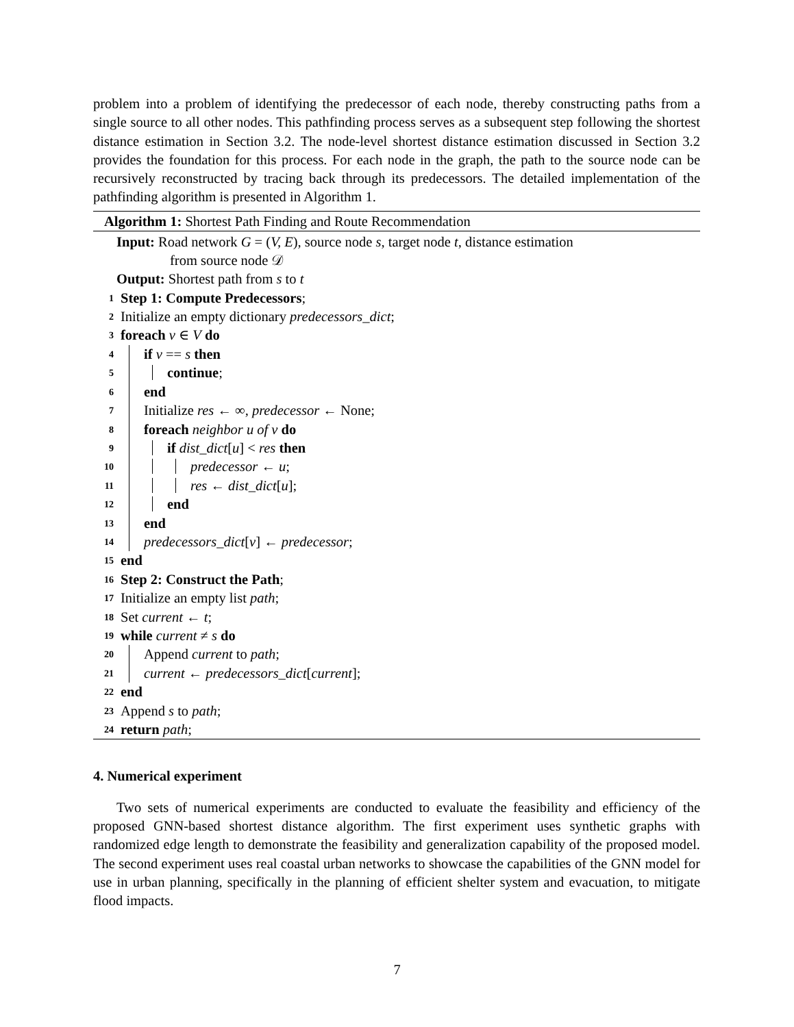problem into a problem of identifying the predecessor of each node, thereby constructing paths from a single source to all other nodes. This pathfinding process serves as a subsequent step following the shortest distance estimation in Section 3.2. The node-level shortest distance estimation discussed in Section 3.2 provides the foundation for this process. For each node in the graph, the path to the source node can be recursively reconstructed by tracing back through its predecessors. The detailed implementation of the pathfinding algorithm is presented in Algorithm 1.
Algorithm 1: Shortest Path Finding and Route Recommendation
Input: Road network G = (V, E), source node s, target node t, distance estimation
from source node 𝒟
Output: Shortest path from s to t
1 Step 1: Compute Predecessors;
2 Initialize an empty dictionary predecessors_dict;
3 foreach v ∈ V do
4 if v == s then
5 continue;
6 end
7 Initialize res ← ∞, predecessor ← None;
8 foreach neighbor u of v do
9 if dist_dict[u] < res then
10 predecessor ← u;
11 res ← dist_dict[u];
12 end
13 end
14 predecessors_dict[v] ← predecessor;
15 end
16 Step 2: Construct the Path;
17 Initialize an empty list path;
18 Set current ← t;
19 while current ≠ s do
20 Append current to path;
21 current ← predecessors_dict[current];
22 end
23 Append s to path;
24 return path;
4. Numerical experiment
Two sets of numerical experiments are conducted to evaluate the feasibility and efficiency of the proposed GNN-based shortest distance algorithm. The first experiment uses synthetic graphs with randomized edge length to demonstrate the feasibility and generalization capability of the proposed model. The second experiment uses real coastal urban networks to showcase the capabilities of the GNN model for use in urban planning, specifically in the planning of efficient shelter system and evacuation, to mitigate flood impacts.
7